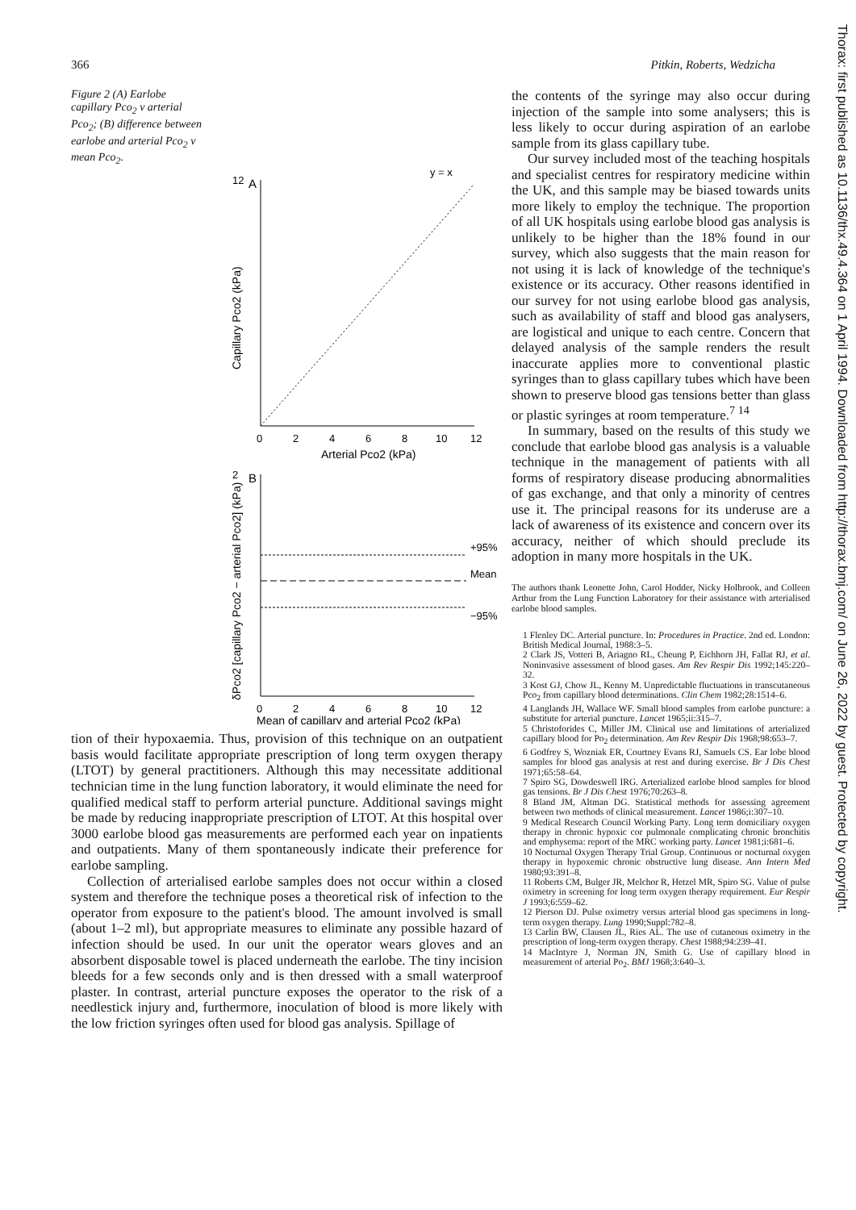366 Pitkin, Roberts, Wedzicha
Figure 2 (A) Earlobe capillary Pco<sub>2</sub> v arterial Pco<sub>2</sub>; (B) difference between earlobe and arterial Pco<sub>2</sub> v mean Pco<sub>2</sub>.
12
A
y = x
0
2
4
6
8
10
12
Arterial Pco2 (kPa)
Capillary Pco2 (kPa)
2
B
+95%
Mean
−95%
0
2
4
6
8
10
12
Mean of capillary and arterial Pco2 (kPa)
δPco2 [capillary Pco2 − arterial Pco2] (kPa)
tion of their hypoxaemia. Thus, provision of this technique on an outpatient basis would facilitate appropriate prescription of long term oxygen therapy (LTOT) by general practitioners. Although this may necessitate additional technician time in the lung function laboratory, it would eliminate the need for qualified medical staff to perform arterial puncture. Additional savings might be made by reducing inappropriate prescription of LTOT. At this hospital over 3000 earlobe blood gas measurements are performed each year on inpatients and outpatients. Many of them spontaneously indicate their preference for earlobe sampling.
Collection of arterialised earlobe samples does not occur within a closed system and therefore the technique poses a theoretical risk of infection to the operator from exposure to the patient's blood. The amount involved is small (about 1–2 ml), but appropriate measures to eliminate any possible hazard of infection should be used. In our unit the operator wears gloves and an absorbent disposable towel is placed underneath the earlobe. The tiny incision bleeds for a few seconds only and is then dressed with a small waterproof plaster. In contrast, arterial puncture exposes the operator to the risk of a needlestick injury and, furthermore, inoculation of blood is more likely with the low friction syringes often used for blood gas analysis. Spillage of
the contents of the syringe may also occur during injection of the sample into some analysers; this is less likely to occur during aspiration of an earlobe sample from its glass capillary tube.
Our survey included most of the teaching hospitals and specialist centres for respiratory medicine within the UK, and this sample may be biased towards units more likely to employ the technique. The proportion of all UK hospitals using earlobe blood gas analysis is unlikely to be higher than the 18% found in our survey, which also suggests that the main reason for not using it is lack of knowledge of the technique's existence or its accuracy. Other reasons identified in our survey for not using earlobe blood gas analysis, such as availability of staff and blood gas analysers, are logistical and unique to each centre. Concern that delayed analysis of the sample renders the result inaccurate applies more to conventional plastic syringes than to glass capillary tubes which have been shown to preserve blood gas tensions better than glass or plastic syringes at room temperature.<sup>7 14</sup>
In summary, based on the results of this study we conclude that earlobe blood gas analysis is a valuable technique in the management of patients with all forms of respiratory disease producing abnormalities of gas exchange, and that only a minority of centres use it. The principal reasons for its underuse are a lack of awareness of its existence and concern over its accuracy, neither of which should preclude its adoption in many more hospitals in the UK.
The authors thank Leonette John, Carol Hodder, Nicky Holbrook, and Colleen Arthur from the Lung Function Laboratory for their assistance with arterialised earlobe blood samples.
1 Flenley DC. Arterial puncture. In: Procedures in Practice. 2nd ed. London: British Medical Journal, 1988:3–5.
2 Clark JS, Votteri B, Ariagno RL, Cheung P, Eichhorn JH, Fallat RJ, et al. Noninvasive assessment of blood gases. Am Rev Respir Dis 1992;145:220–32.
3 Kost GJ, Chow JL, Kenny M. Unpredictable fluctuations in transcutaneous Pco<sub>2</sub> from capillary blood determinations. Clin Chem 1982;28:1514–6.
4 Langlands JH, Wallace WF. Small blood samples from earlobe puncture: a substitute for arterial puncture. Lancet 1965;ii:315–7.
5 Christoforides C, Miller JM. Clinical use and limitations of arterialized capillary blood for Po<sub>2</sub> determination. Am Rev Respir Dis 1968;98:653–7.
6 Godfrey S, Wozniak ER, Courtney Evans RJ, Samuels CS. Ear lobe blood samples for blood gas analysis at rest and during exercise. Br J Dis Chest 1971;65:58–64.
7 Spiro SG, Dowdeswell IRG. Arterialized earlobe blood samples for blood gas tensions. Br J Dis Chest 1976;70:263–8.
8 Bland JM, Altman DG. Statistical methods for assessing agreement between two methods of clinical measurement. Lancet 1986;i:307–10.
9 Medical Research Council Working Party. Long term domiciliary oxygen therapy in chronic hypoxic cor pulmonale complicating chronic bronchitis and emphysema: report of the MRC working party. Lancet 1981;i:681–6.
10 Nocturnal Oxygen Therapy Trial Group. Continuous or nocturnal oxygen therapy in hypoxemic chronic obstructive lung disease. Ann Intern Med 1980;93:391–8.
11 Roberts CM, Bulger JR, Melchor R, Hetzel MR, Spiro SG. Value of pulse oximetry in screening for long term oxygen therapy requirement. Eur Respir J 1993;6:559–62.
12 Pierson DJ. Pulse oximetry versus arterial blood gas specimens in long-term oxygen therapy. Lung 1990;Suppl:782–8.
13 Carlin BW, Clausen JL, Ries AL. The use of cutaneous oximetry in the prescription of long-term oxygen therapy. Chest 1988;94:239–41.
14 MacIntyre J, Norman JN, Smith G. Use of capillary blood in measurement of arterial Po<sub>2</sub>. BMJ 1968;3:640–3.
Thorax: first published as 10.1136/thx.49.4.364 on 1 April 1994. Downloaded from http://thorax.bmj.com/ on June 26, 2022 by guest. Protected by copyright.